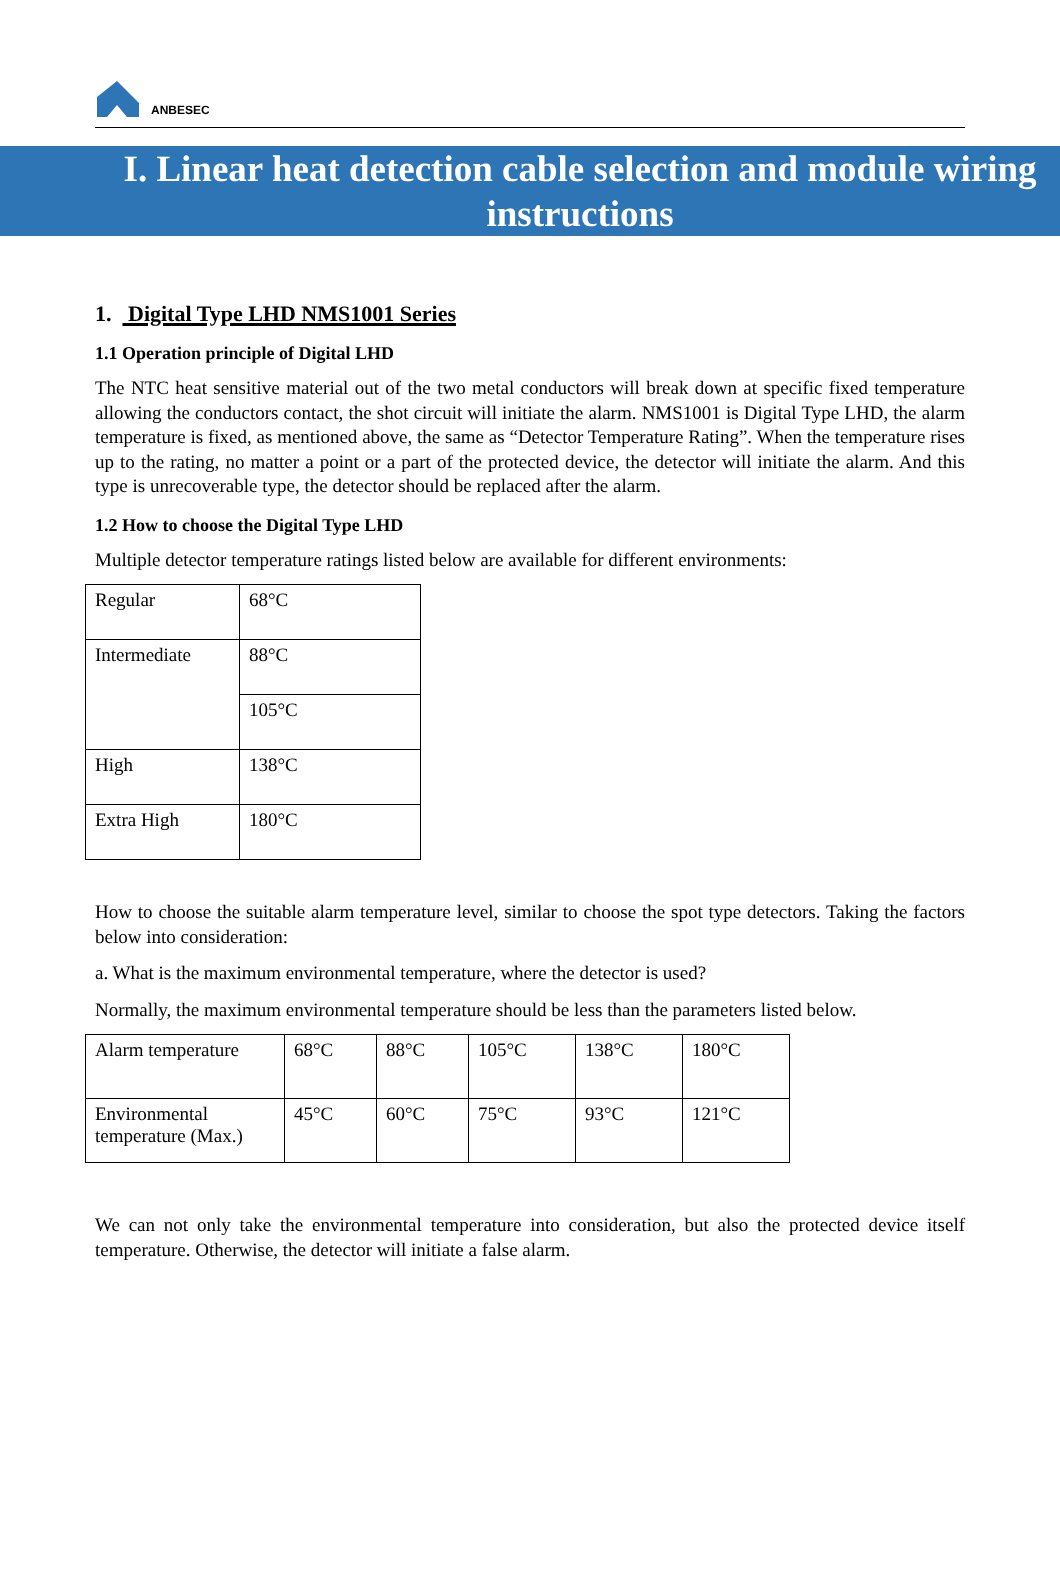ANBESEC
I. Linear heat detection cable selection and module wiring instructions
1. Digital Type LHD NMS1001 Series
1.1 Operation principle of Digital LHD
The NTC heat sensitive material out of the two metal conductors will break down at specific fixed temperature allowing the conductors contact, the shot circuit will initiate the alarm. NMS1001 is Digital Type LHD, the alarm temperature is fixed, as mentioned above, the same as “Detector Temperature Rating”. When the temperature rises up to the rating, no matter a point or a part of the protected device, the detector will initiate the alarm. And this type is unrecoverable type, the detector should be replaced after the alarm.
1.2 How to choose the Digital Type LHD
Multiple detector temperature ratings listed below are available for different environments:
| Regular | 68°C |
| Intermediate | 88°C |
| | 105°C |
| High | 138°C |
| Extra High | 180°C |
How to choose the suitable alarm temperature level, similar to choose the spot type detectors. Taking the factors below into consideration:
a. What is the maximum environmental temperature, where the detector is used?
Normally, the maximum environmental temperature should be less than the parameters listed below.
| Alarm temperature | 68°C | 88°C | 105°C | 138°C | 180°C |
| Environmental temperature (Max.) | 45°C | 60°C | 75°C | 93°C | 121°C |
We can not only take the environmental temperature into consideration, but also the protected device itself temperature. Otherwise, the detector will initiate a false alarm.